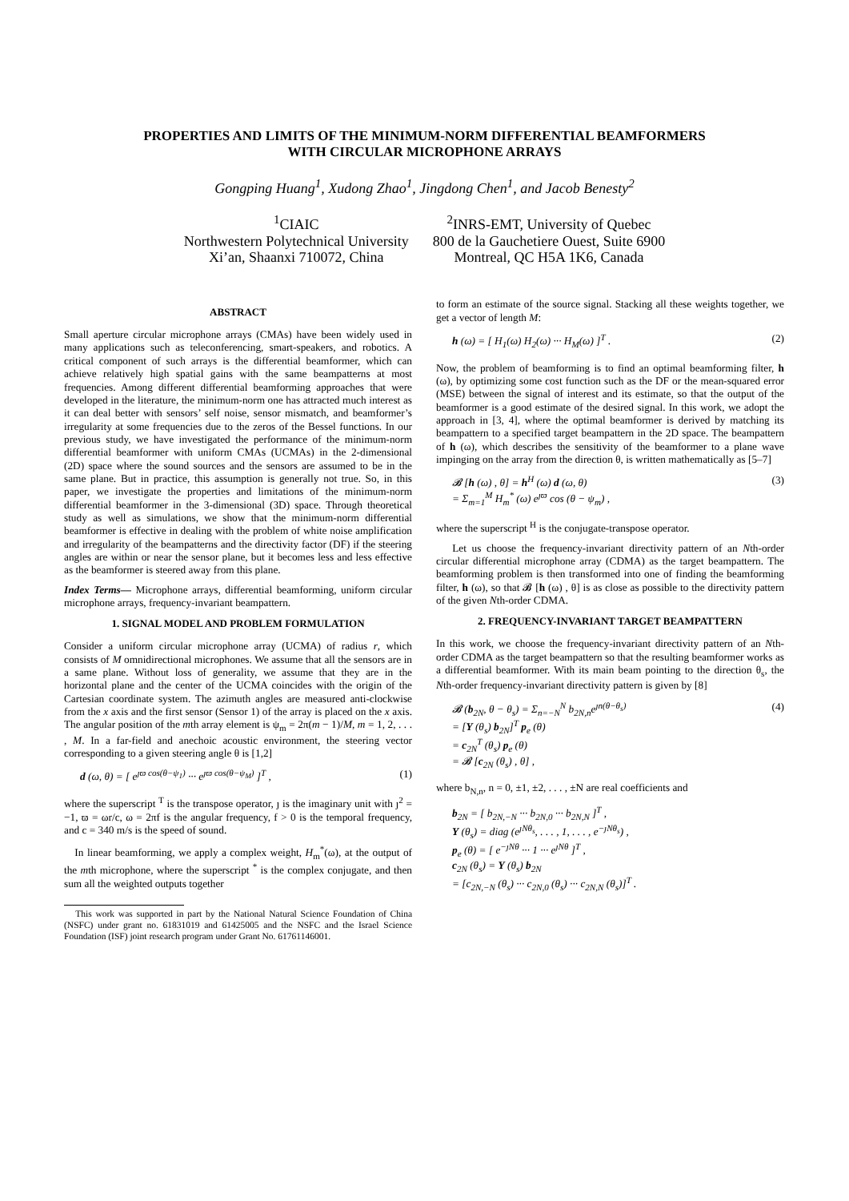PROPERTIES AND LIMITS OF THE MINIMUM-NORM DIFFERENTIAL BEAMFORMERS
WITH CIRCULAR MICROPHONE ARRAYS
Gongping Huang<sup>1</sup>, Xudong Zhao<sup>1</sup>, Jingdong Chen<sup>1</sup>, and Jacob Benesty<sup>2</sup>
<sup>1</sup> CIAIC
Northwestern Polytechnical University
Xi’an, Shaanxi 710072, China
<sup>2</sup> INRS-EMT, University of Quebec
800 de la Gauchetiere Ouest, Suite 6900
Montreal, QC H5A 1K6, Canada
ABSTRACT
Small aperture circular microphone arrays (CMAs) have been widely used in many applications such as teleconferencing, smart-speakers, and robotics. A critical component of such arrays is the differential beamformer, which can achieve relatively high spatial gains with the same beampatterns at most frequencies. Among different differential beamforming approaches that were developed in the literature, the minimum-norm one has attracted much interest as it can deal better with sensors’ self noise, sensor mismatch, and beamformer’s irregularity at some frequencies due to the zeros of the Bessel functions. In our previous study, we have investigated the performance of the minimum-norm differential beamformer with uniform CMAs (UCMAs) in the 2-dimensional (2D) space where the sound sources and the sensors are assumed to be in the same plane. But in practice, this assumption is generally not true. So, in this paper, we investigate the properties and limitations of the minimum-norm differential beamformer in the 3-dimensional (3D) space. Through theoretical study as well as simulations, we show that the minimum-norm differential beamformer is effective in dealing with the problem of white noise amplification and irregularity of the beampatterns and the directivity factor (DF) if the steering angles are within or near the sensor plane, but it becomes less and less effective as the beamformer is steered away from this plane.
Index Terms— Microphone arrays, differential beamforming, uniform circular microphone arrays, frequency-invariant beampattern.
1. SIGNAL MODEL AND PROBLEM FORMULATION
Consider a uniform circular microphone array (UCMA) of radius r, which consists of M omnidirectional microphones. We assume that all the sensors are in a same plane. Without loss of generality, we assume that they are in the horizontal plane and the center of the UCMA coincides with the origin of the Cartesian coordinate system. The azimuth angles are measured anti-clockwise from the x axis and the first sensor (Sensor 1) of the array is placed on the x axis. The angular position of the mth array element is ψ<sub>m</sub> = 2π(m − 1)/M, m = 1, 2, . . . , M. In a far-field and anechoic acoustic environment, the steering vector corresponding to a given steering angle θ is [1,2]
d (ω, θ) = [ e<sup>ȷϖ cos(θ−ψ<sub>1</sub>)</sup> ··· e<sup>ȷϖ cos(θ−ψ<sub>M</sub>)</sup> ]<sup>T</sup> , (1)
where the superscript <sup>T</sup> is the transpose operator, ȷ is the imaginary unit with ȷ<sup>2</sup> = −1, ϖ = ωr/c, ω = 2πf is the angular frequency, f > 0 is the temporal frequency, and c = 340 m/s is the speed of sound.
In linear beamforming, we apply a complex weight, H<sub>m</sub><sup>*</sup>(ω), at the output of the mth microphone, where the superscript <sup>*</sup> is the complex conjugate, and then sum all the weighted outputs together
This work was supported in part by the National Natural Science Foundation of China (NSFC) under grant no. 61831019 and 61425005 and the NSFC and the Israel Science Foundation (ISF) joint research program under Grant No. 61761146001.
to form an estimate of the source signal. Stacking all these weights together, we get a vector of length M:
h (ω) = [ H<sub>1</sub>(ω) H<sub>2</sub>(ω) ··· H<sub>M</sub>(ω) ]<sup>T</sup> . (2)
Now, the problem of beamforming is to find an optimal beamforming filter, h (ω), by optimizing some cost function such as the DF or the mean-squared error (MSE) between the signal of interest and its estimate, so that the output of the beamformer is a good estimate of the desired signal. In this work, we adopt the approach in [3, 4], where the optimal beamformer is derived by matching its beampattern to a specified target beampattern in the 2D space. The beampattern of h (ω), which describes the sensitivity of the beamformer to a plane wave impinging on the array from the direction θ, is written mathematically as [5–7]
𝓑 [h (ω) , θ] = h<sup>H</sup> (ω) d (ω, θ)
= Σ<sub>m=1</sub><sup>M</sup> H<sub>m</sub><sup>*</sup> (ω) e<sup>ȷϖ</sup> cos (θ − ψ<sub>m</sub>) , (3)
where the superscript <sup>H</sup> is the conjugate-transpose operator.
Let us choose the frequency-invariant directivity pattern of an Nth-order circular differential microphone array (CDMA) as the target beampattern. The beamforming problem is then transformed into one of finding the beamforming filter, h (ω), so that 𝓑 [h (ω) , θ] is as close as possible to the directivity pattern of the given Nth-order CDMA.
2. FREQUENCY-INVARIANT TARGET BEAMPATTERN
In this work, we choose the frequency-invariant directivity pattern of an Nth-order CDMA as the target beampattern so that the resulting beamformer works as a differential beamformer. With its main beam pointing to the direction θ<sub>s</sub>, the Nth-order frequency-invariant directivity pattern is given by [8]
𝓑 (b<sub>2N</sub>, θ − θ<sub>s</sub>) = Σ<sub>n=−N</sub><sup>N</sup> b<sub>2N,n</sub>e<sup>ȷn(θ−θ<sub>s</sub>)</sup>
= [Υ (θ<sub>s</sub>) b<sub>2N</sub>]<sup>T</sup> p<sub>e</sub> (θ)
= c<sub>2N</sub><sup>T</sup> (θ<sub>s</sub>) p<sub>e</sub> (θ)
= 𝓑 [c<sub>2N</sub> (θ<sub>s</sub>) , θ] , (4)
where b<sub>N,n</sub>, n = 0, ±1, ±2, . . . , ±N are real coefficients and
b<sub>2N</sub> = [ b<sub>2N,−N</sub> ··· b<sub>2N,0</sub> ··· b<sub>2N,N</sub> ]<sup>T</sup> ,
Υ (θ<sub>s</sub>) = diag (e<sup>ȷNθ<sub>s</sub></sup>, . . . , 1, . . . , e<sup>−ȷNθ<sub>s</sub></sup>) ,
p<sub>e</sub> (θ) = [ e<sup>−ȷNθ</sup> ··· 1 ··· e<sup>ȷNθ</sup> ]<sup>T</sup> ,
c<sub>2N</sub> (θ<sub>s</sub>) = Υ (θ<sub>s</sub>) b<sub>2N</sub>
= [c<sub>2N,−N</sub> (θ<sub>s</sub>) ··· c<sub>2N,0</sub> (θ<sub>s</sub>) ··· c<sub>2N,N</sub> (θ<sub>s</sub>)]<sup>T</sup> .